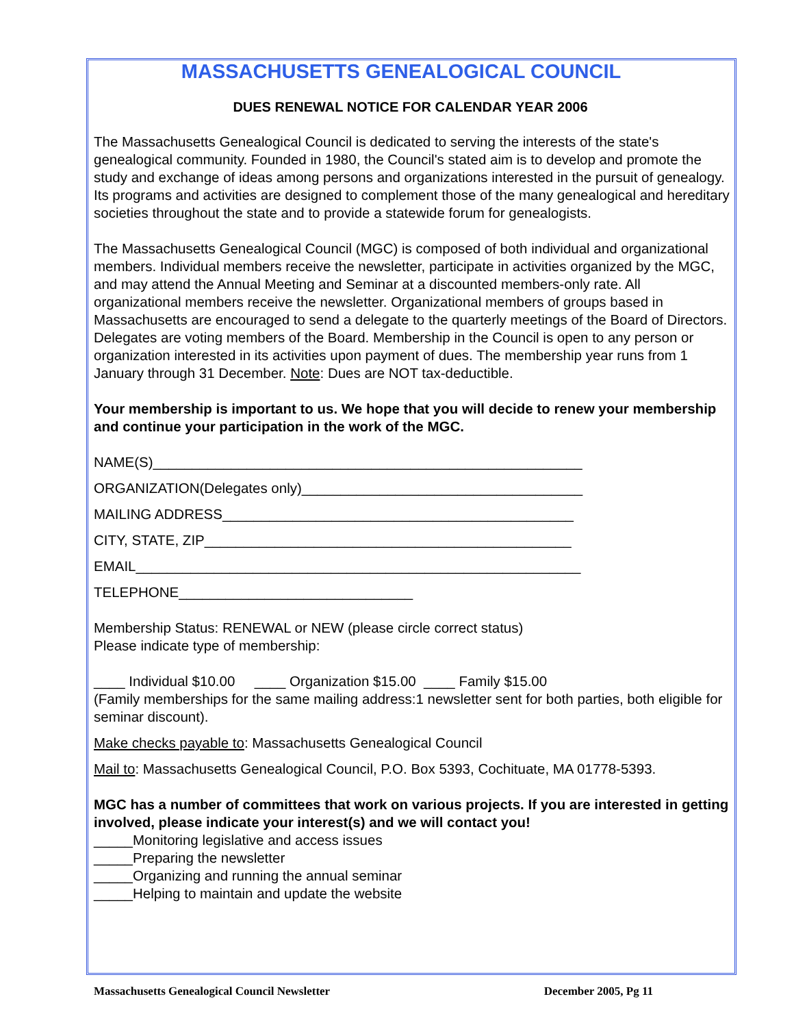MASSACHUSETTS GENEALOGICAL COUNCIL
DUES RENEWAL NOTICE FOR CALENDAR YEAR 2006
The Massachusetts Genealogical Council is dedicated to serving the interests of the state's genealogical community. Founded in 1980, the Council's stated aim is to develop and promote the study and exchange of ideas among persons and organizations interested in the pursuit of genealogy. Its programs and activities are designed to complement those of the many genealogical and hereditary societies throughout the state and to provide a statewide forum for genealogists.
The Massachusetts Genealogical Council (MGC) is composed of both individual and organizational members. Individual members receive the newsletter, participate in activities organized by the MGC, and may attend the Annual Meeting and Seminar at a discounted members-only rate. All organizational members receive the newsletter. Organizational members of groups based in Massachusetts are encouraged to send a delegate to the quarterly meetings of the Board of Directors. Delegates are voting members of the Board. Membership in the Council is open to any person or organization interested in its activities upon payment of dues. The membership year runs from 1 January through 31 December. Note: Dues are NOT tax-deductible.
Your membership is important to us. We hope that you will decide to renew your membership and continue your participation in the work of the MGC.
NAME(S)_______________________________________________________
ORGANIZATION(Delegates only)____________________________________
MAILING ADDRESS_____________________________________________
CITY, STATE, ZIP_______________________________________________
EMAIL_________________________________________________________
TELEPHONE______________________________
Membership Status: RENEWAL or NEW (please circle correct status)
Please indicate type of membership:
____ Individual $10.00 ____ Organization $15.00 ____ Family $15.00
(Family memberships for the same mailing address:1 newsletter sent for both parties, both eligible for seminar discount).
Make checks payable to: Massachusetts Genealogical Council
Mail to: Massachusetts Genealogical Council, P.O. Box 5393, Cochituate, MA 01778-5393.
MGC has a number of committees that work on various projects. If you are interested in getting involved, please indicate your interest(s) and we will contact you!
_____Monitoring legislative and access issues
_____Preparing the newsletter
_____Organizing and running the annual seminar
_____Helping to maintain and update the website
Massachusetts Genealogical Council Newsletter December 2005, Pg 11